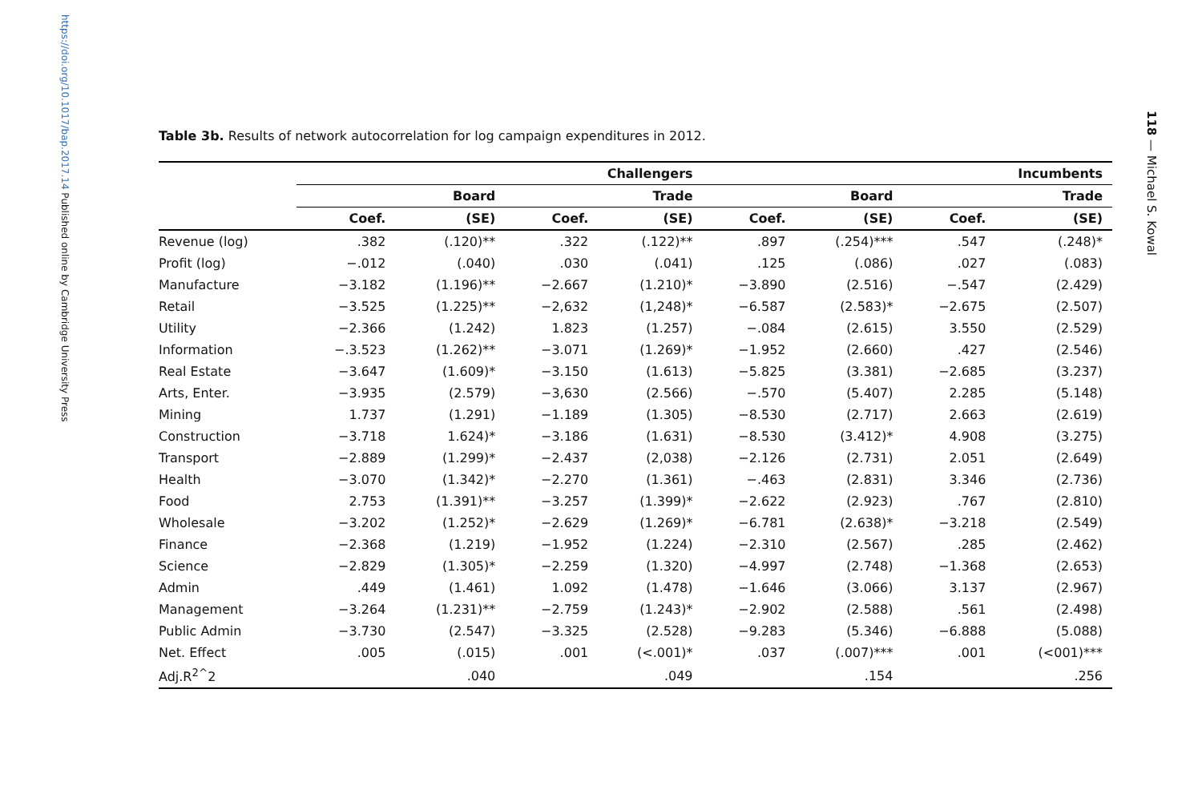https://doi.org/10.1017/bap.2017.14 Published online by Cambridge University Press
Table 3b. Results of network autocorrelation for log campaign expenditures in 2012.
| | Challengers | | | | Incumbents | | | |
| --- | --- | --- | --- | --- | --- | --- | --- | --- |
| | Board | | Trade | | Board | | Trade | |
| | Coef. | (SE) | Coef. | (SE) | Coef. | (SE) | Coef. | (SE) |
| Revenue (log) | .382 | (.120)** | .322 | (.122)** | .897 | (.254)*** | .547 | (.248)* |
| Profit (log) | −.012 | (.040) | .030 | (.041) | .125 | (.086) | .027 | (.083) |
| Manufacture | −3.182 | (1.196)** | −2.667 | (1.210)* | −3.890 | (2.516) | −.547 | (2.429) |
| Retail | −3.525 | (1.225)** | −2,632 | (1,248)* | −6.587 | (2.583)* | −2.675 | (2.507) |
| Utility | −2.366 | (1.242) | 1.823 | (1.257) | −.084 | (2.615) | 3.550 | (2.529) |
| Information | −.3.523 | (1.262)** | −3.071 | (1.269)* | −1.952 | (2.660) | .427 | (2.546) |
| Real Estate | −3.647 | (1.609)* | −3.150 | (1.613) | −5.825 | (3.381) | −2.685 | (3.237) |
| Arts, Enter. | −3.935 | (2.579) | −3,630 | (2.566) | −.570 | (5.407) | 2.285 | (5.148) |
| Mining | 1.737 | (1.291) | −1.189 | (1.305) | −8.530 | (2.717) | 2.663 | (2.619) |
| Construction | −3.718 | 1.624)* | −3.186 | (1.631) | −8.530 | (3.412)* | 4.908 | (3.275) |
| Transport | −2.889 | (1.299)* | −2.437 | (2,038) | −2.126 | (2.731) | 2.051 | (2.649) |
| Health | −3.070 | (1.342)* | −2.270 | (1.361) | −.463 | (2.831) | 3.346 | (2.736) |
| Food | 2.753 | (1.391)** | −3.257 | (1.399)* | −2.622 | (2.923) | .767 | (2.810) |
| Wholesale | −3.202 | (1.252)* | −2.629 | (1.269)* | −6.781 | (2.638)* | −3.218 | (2.549) |
| Finance | −2.368 | (1.219) | −1.952 | (1.224) | −2.310 | (2.567) | .285 | (2.462) |
| Science | −2.829 | (1.305)* | −2.259 | (1.320) | −4.997 | (2.748) | −1.368 | (2.653) |
| Admin | .449 | (1.461) | 1.092 | (1.478) | −1.646 | (3.066) | 3.137 | (2.967) |
| Management | −3.264 | (1.231)** | −2.759 | (1.243)* | −2.902 | (2.588) | .561 | (2.498) |
| Public Admin | −3.730 | (2.547) | −3.325 | (2.528) | −9.283 | (5.346) | −6.888 | (5.088) |
| Net. Effect | .005 | (.015) | .001 | (<.001)* | .037 | (.007)*** | .001 | (<001)*** |
| Adj.R<sup>2^</sup>2 | | .040 | | .049 | | .154 | | .256 |
118 — Michael S. Kowal